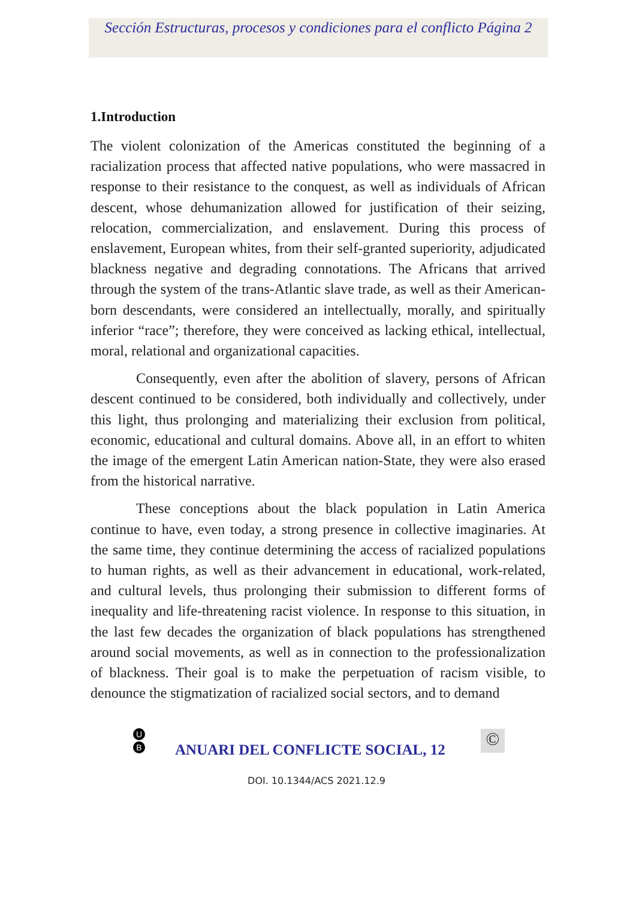Sección Estructuras, procesos y condiciones para el conflicto Página 2
1.Introduction
The violent colonization of the Americas constituted the beginning of a racialization process that affected native populations, who were massacred in response to their resistance to the conquest, as well as individuals of African descent, whose dehumanization allowed for justification of their seizing, relocation, commercialization, and enslavement. During this process of enslavement, European whites, from their self-granted superiority, adjudicated blackness negative and degrading connotations. The Africans that arrived through the system of the trans-Atlantic slave trade, as well as their American-born descendants, were considered an intellectually, morally, and spiritually inferior “race”; therefore, they were conceived as lacking ethical, intellectual, moral, relational and organizational capacities.
Consequently, even after the abolition of slavery, persons of African descent continued to be considered, both individually and collectively, under this light, thus prolonging and materializing their exclusion from political, economic, educational and cultural domains. Above all, in an effort to whiten the image of the emergent Latin American nation-State, they were also erased from the historical narrative.
These conceptions about the black population in Latin America continue to have, even today, a strong presence in collective imaginaries. At the same time, they continue determining the access of racialized populations to human rights, as well as their advancement in educational, work-related, and cultural levels, thus prolonging their submission to different forms of inequality and life-threatening racist violence. In response to this situation, in the last few decades the organization of black populations has strengthened around social movements, as well as in connection to the professionalization of blackness. Their goal is to make the perpetuation of racism visible, to denounce the stigmatization of racialized social sectors, and to demand
U
B
ANUARI DEL CONFLICTE SOCIAL, 12
©
DOI. 10.1344/ACS 2021.12.9